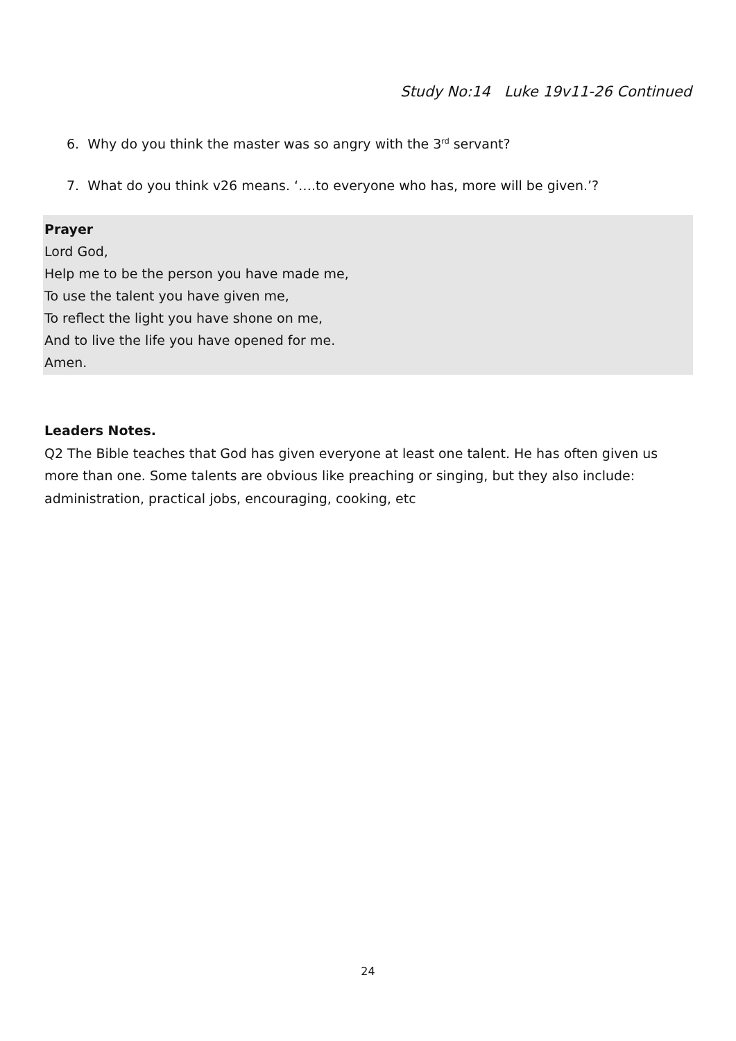Study No:14 Luke 19v11-26 Continued
6. Why do you think the master was so angry with the 3<sup>rd</sup> servant?
7. What do you think v26 means. ‘….to everyone who has, more will be given.’?
Prayer
Lord God,
Help me to be the person you have made me,
To use the talent you have given me,
To reflect the light you have shone on me,
And to live the life you have opened for me.
Amen.
Leaders Notes.
Q2 The Bible teaches that God has given everyone at least one talent. He has often given us more than one. Some talents are obvious like preaching or singing, but they also include: administration, practical jobs, encouraging, cooking, etc
24